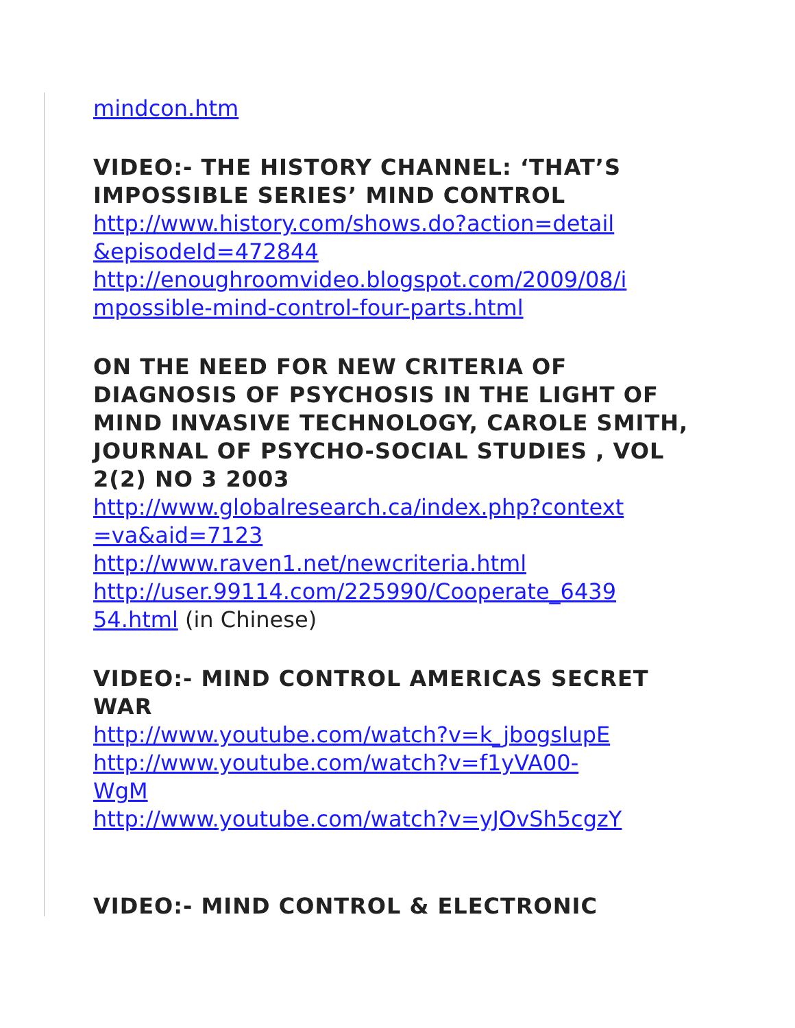mindcon.htm
VIDEO:- THE HISTORY CHANNEL: ‘THAT’S IMPOSSIBLE SERIES’ MIND CONTROL
http://www.history.com/shows.do?action=detail
&episodeId=472844
http://enoughroomvideo.blogspot.com/2009/08/i
mpossible-mind-control-four-parts.html
ON THE NEED FOR NEW CRITERIA OF DIAGNOSIS OF PSYCHOSIS IN THE LIGHT OF MIND INVASIVE TECHNOLOGY, CAROLE SMITH, JOURNAL OF PSYCHO-SOCIAL STUDIES , VOL 2(2) NO 3 2003
http://www.globalresearch.ca/index.php?context
=va&aid=7123
http://www.raven1.net/newcriteria.html
http://user.99114.com/225990/Cooperate_6439
54.html (in Chinese)
VIDEO:- MIND CONTROL AMERICAS SECRET WAR
http://www.youtube.com/watch?v=k_jbogsIupE
http://www.youtube.com/watch?v=f1yVA00-
WgM
http://www.youtube.com/watch?v=yJOvSh5cgzY
VIDEO:- MIND CONTROL & ELECTRONIC